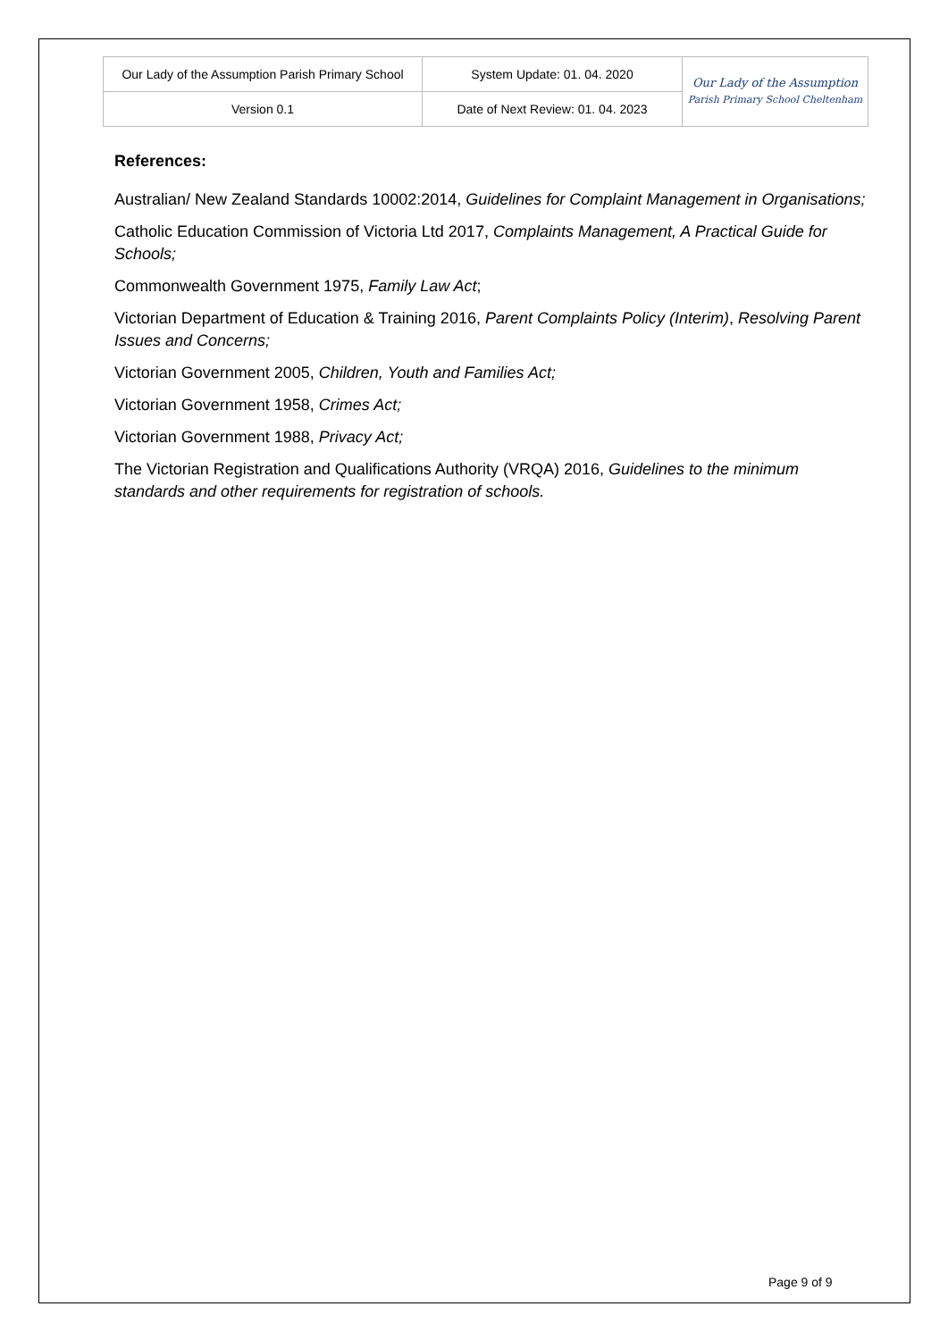| Our Lady of the Assumption Parish Primary School | System Update: 01. 04. 2020 | Our Lady of the Assumption Parish Primary School Cheltenham |
| Version 0.1 | Date of Next Review: 01. 04. 2023 | |
References:
Australian/ New Zealand Standards 10002:2014, Guidelines for Complaint Management in Organisations;
Catholic Education Commission of Victoria Ltd 2017, Complaints Management, A Practical Guide for Schools;
Commonwealth Government 1975, Family Law Act;
Victorian Department of Education & Training 2016, Parent Complaints Policy (Interim), Resolving Parent Issues and Concerns;
Victorian Government 2005, Children, Youth and Families Act;
Victorian Government 1958, Crimes Act;
Victorian Government 1988, Privacy Act;
The Victorian Registration and Qualifications Authority (VRQA) 2016, Guidelines to the minimum standards and other requirements for registration of schools.
Page 9 of 9